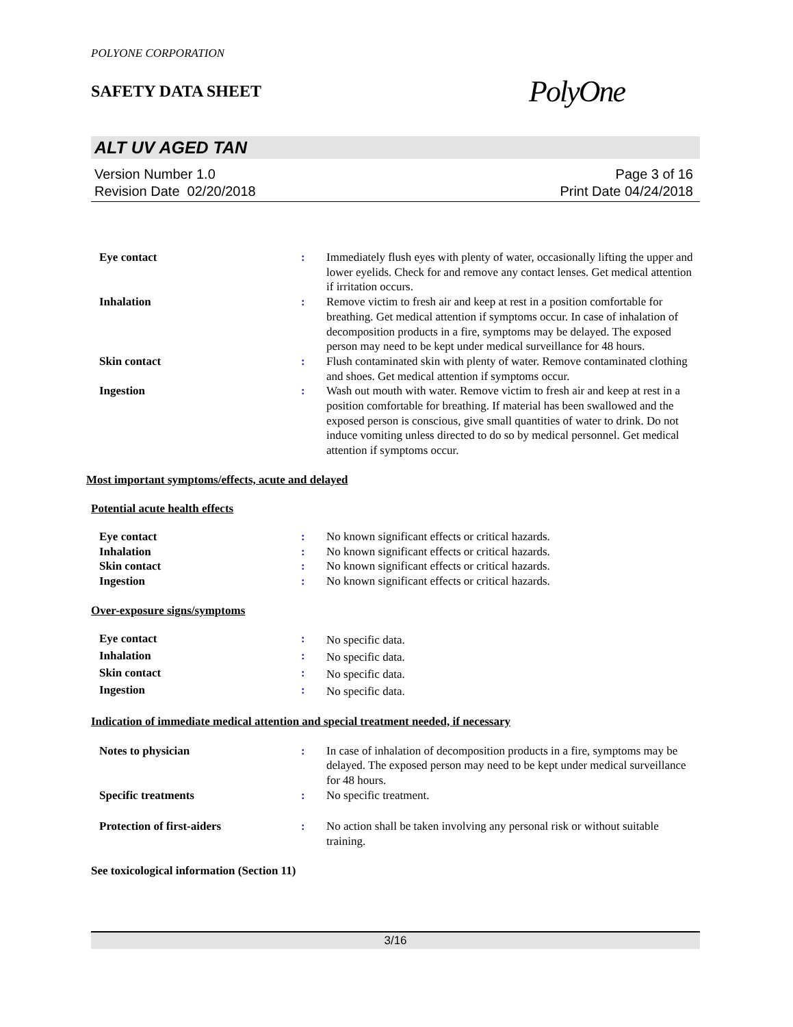POLYONE CORPORATION
SAFETY DATA SHEET
PolyOne
ALT UV AGED TAN
Version Number 1.0
Revision Date 02/20/2018
Page 3 of 16
Print Date 04/24/2018
| Eye contact | : | Immediately flush eyes with plenty of water, occasionally lifting the upper and lower eyelids. Check for and remove any contact lenses. Get medical attention if irritation occurs. |
| Inhalation | : | Remove victim to fresh air and keep at rest in a position comfortable for breathing. Get medical attention if symptoms occur. In case of inhalation of decomposition products in a fire, symptoms may be delayed. The exposed person may need to be kept under medical surveillance for 48 hours. |
| Skin contact | : | Flush contaminated skin with plenty of water. Remove contaminated clothing and shoes. Get medical attention if symptoms occur. |
| Ingestion | : | Wash out mouth with water. Remove victim to fresh air and keep at rest in a position comfortable for breathing. If material has been swallowed and the exposed person is conscious, give small quantities of water to drink. Do not induce vomiting unless directed to do so by medical personnel. Get medical attention if symptoms occur. |
Most important symptoms/effects, acute and delayed
Potential acute health effects
| Eye contact | : | No known significant effects or critical hazards. |
| Inhalation | : | No known significant effects or critical hazards. |
| Skin contact | : | No known significant effects or critical hazards. |
| Ingestion | : | No known significant effects or critical hazards. |
Over-exposure signs/symptoms
| Eye contact | : | No specific data. |
| Inhalation | : | No specific data. |
| Skin contact | : | No specific data. |
| Ingestion | : | No specific data. |
Indication of immediate medical attention and special treatment needed, if necessary
| Notes to physician | : | In case of inhalation of decomposition products in a fire, symptoms may be delayed. The exposed person may need to be kept under medical surveillance for 48 hours. |
| Specific treatments | : | No specific treatment. |
| Protection of first-aiders | : | No action shall be taken involving any personal risk or without suitable training. |
See toxicological information (Section 11)
3/16